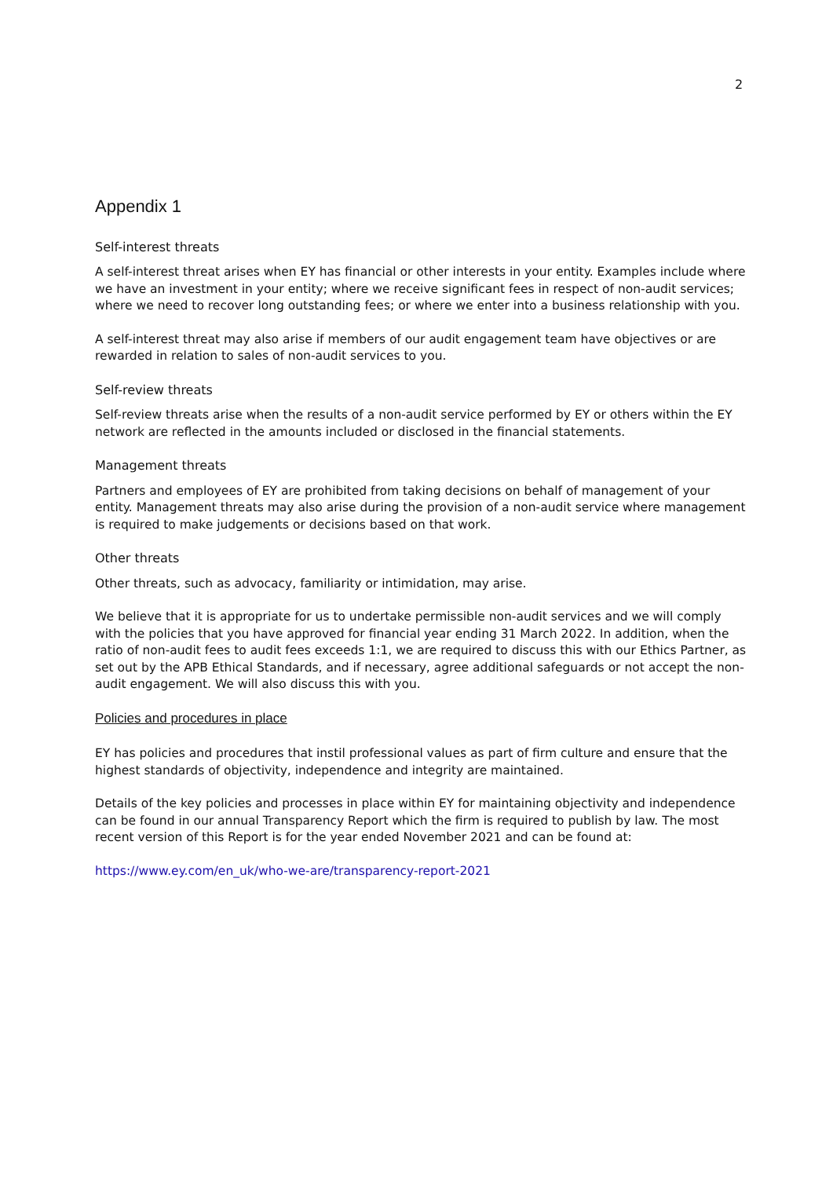2
Appendix 1
Self-interest threats
A self-interest threat arises when EY has financial or other interests in your entity. Examples include where we have an investment in your entity; where we receive significant fees in respect of non-audit services; where we need to recover long outstanding fees; or where we enter into a business relationship with you.
A self-interest threat may also arise if members of our audit engagement team have objectives or are rewarded in relation to sales of non-audit services to you.
Self-review threats
Self-review threats arise when the results of a non-audit service performed by EY or others within the EY network are reflected in the amounts included or disclosed in the financial statements.
Management threats
Partners and employees of EY are prohibited from taking decisions on behalf of management of your entity. Management threats may also arise during the provision of a non-audit service where management is required to make judgements or decisions based on that work.
Other threats
Other threats, such as advocacy, familiarity or intimidation, may arise.
We believe that it is appropriate for us to undertake permissible non-audit services and we will comply with the policies that you have approved for financial year ending 31 March 2022. In addition, when the ratio of non-audit fees to audit fees exceeds 1:1, we are required to discuss this with our Ethics Partner, as set out by the APB Ethical Standards, and if necessary, agree additional safeguards or not accept the non-audit engagement. We will also discuss this with you.
Policies and procedures in place
EY has policies and procedures that instil professional values as part of firm culture and ensure that the highest standards of objectivity, independence and integrity are maintained.
Details of the key policies and processes in place within EY for maintaining objectivity and independence can be found in our annual Transparency Report which the firm is required to publish by law. The most recent version of this Report is for the year ended November 2021 and can be found at:
https://www.ey.com/en_uk/who-we-are/transparency-report-2021